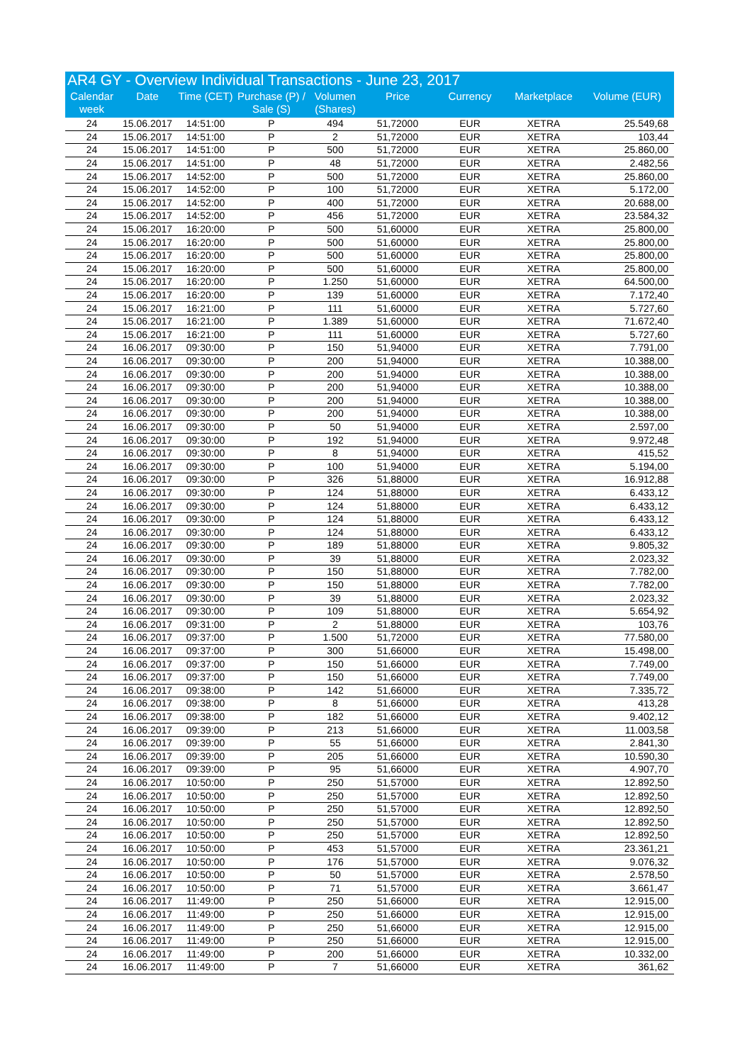AR4 GY - Overview Individual Transactions - June 23, 2017
| Calendar week | Date | Time (CET) | Purchase (P) / Sale (S) | Volumen (Shares) | Price | Currency | Marketplace | Volume (EUR) |
| --- | --- | --- | --- | --- | --- | --- | --- | --- |
| 24 | 15.06.2017 | 14:51:00 | P | 494 | 51,72000 | EUR | XETRA | 25.549,68 |
| 24 | 15.06.2017 | 14:51:00 | P | 2 | 51,72000 | EUR | XETRA | 103,44 |
| 24 | 15.06.2017 | 14:51:00 | P | 500 | 51,72000 | EUR | XETRA | 25.860,00 |
| 24 | 15.06.2017 | 14:51:00 | P | 48 | 51,72000 | EUR | XETRA | 2.482,56 |
| 24 | 15.06.2017 | 14:52:00 | P | 500 | 51,72000 | EUR | XETRA | 25.860,00 |
| 24 | 15.06.2017 | 14:52:00 | P | 100 | 51,72000 | EUR | XETRA | 5.172,00 |
| 24 | 15.06.2017 | 14:52:00 | P | 400 | 51,72000 | EUR | XETRA | 20.688,00 |
| 24 | 15.06.2017 | 14:52:00 | P | 456 | 51,72000 | EUR | XETRA | 23.584,32 |
| 24 | 15.06.2017 | 16:20:00 | P | 500 | 51,60000 | EUR | XETRA | 25.800,00 |
| 24 | 15.06.2017 | 16:20:00 | P | 500 | 51,60000 | EUR | XETRA | 25.800,00 |
| 24 | 15.06.2017 | 16:20:00 | P | 500 | 51,60000 | EUR | XETRA | 25.800,00 |
| 24 | 15.06.2017 | 16:20:00 | P | 500 | 51,60000 | EUR | XETRA | 25.800,00 |
| 24 | 15.06.2017 | 16:20:00 | P | 1.250 | 51,60000 | EUR | XETRA | 64.500,00 |
| 24 | 15.06.2017 | 16:20:00 | P | 139 | 51,60000 | EUR | XETRA | 7.172,40 |
| 24 | 15.06.2017 | 16:21:00 | P | 111 | 51,60000 | EUR | XETRA | 5.727,60 |
| 24 | 15.06.2017 | 16:21:00 | P | 1.389 | 51,60000 | EUR | XETRA | 71.672,40 |
| 24 | 15.06.2017 | 16:21:00 | P | 111 | 51,60000 | EUR | XETRA | 5.727,60 |
| 24 | 16.06.2017 | 09:30:00 | P | 150 | 51,94000 | EUR | XETRA | 7.791,00 |
| 24 | 16.06.2017 | 09:30:00 | P | 200 | 51,94000 | EUR | XETRA | 10.388,00 |
| 24 | 16.06.2017 | 09:30:00 | P | 200 | 51,94000 | EUR | XETRA | 10.388,00 |
| 24 | 16.06.2017 | 09:30:00 | P | 200 | 51,94000 | EUR | XETRA | 10.388,00 |
| 24 | 16.06.2017 | 09:30:00 | P | 200 | 51,94000 | EUR | XETRA | 10.388,00 |
| 24 | 16.06.2017 | 09:30:00 | P | 200 | 51,94000 | EUR | XETRA | 10.388,00 |
| 24 | 16.06.2017 | 09:30:00 | P | 50 | 51,94000 | EUR | XETRA | 2.597,00 |
| 24 | 16.06.2017 | 09:30:00 | P | 192 | 51,94000 | EUR | XETRA | 9.972,48 |
| 24 | 16.06.2017 | 09:30:00 | P | 8 | 51,94000 | EUR | XETRA | 415,52 |
| 24 | 16.06.2017 | 09:30:00 | P | 100 | 51,94000 | EUR | XETRA | 5.194,00 |
| 24 | 16.06.2017 | 09:30:00 | P | 326 | 51,88000 | EUR | XETRA | 16.912,88 |
| 24 | 16.06.2017 | 09:30:00 | P | 124 | 51,88000 | EUR | XETRA | 6.433,12 |
| 24 | 16.06.2017 | 09:30:00 | P | 124 | 51,88000 | EUR | XETRA | 6.433,12 |
| 24 | 16.06.2017 | 09:30:00 | P | 124 | 51,88000 | EUR | XETRA | 6.433,12 |
| 24 | 16.06.2017 | 09:30:00 | P | 124 | 51,88000 | EUR | XETRA | 6.433,12 |
| 24 | 16.06.2017 | 09:30:00 | P | 189 | 51,88000 | EUR | XETRA | 9.805,32 |
| 24 | 16.06.2017 | 09:30:00 | P | 39 | 51,88000 | EUR | XETRA | 2.023,32 |
| 24 | 16.06.2017 | 09:30:00 | P | 150 | 51,88000 | EUR | XETRA | 7.782,00 |
| 24 | 16.06.2017 | 09:30:00 | P | 150 | 51,88000 | EUR | XETRA | 7.782,00 |
| 24 | 16.06.2017 | 09:30:00 | P | 39 | 51,88000 | EUR | XETRA | 2.023,32 |
| 24 | 16.06.2017 | 09:30:00 | P | 109 | 51,88000 | EUR | XETRA | 5.654,92 |
| 24 | 16.06.2017 | 09:31:00 | P | 2 | 51,88000 | EUR | XETRA | 103,76 |
| 24 | 16.06.2017 | 09:37:00 | P | 1.500 | 51,72000 | EUR | XETRA | 77.580,00 |
| 24 | 16.06.2017 | 09:37:00 | P | 300 | 51,66000 | EUR | XETRA | 15.498,00 |
| 24 | 16.06.2017 | 09:37:00 | P | 150 | 51,66000 | EUR | XETRA | 7.749,00 |
| 24 | 16.06.2017 | 09:37:00 | P | 150 | 51,66000 | EUR | XETRA | 7.749,00 |
| 24 | 16.06.2017 | 09:38:00 | P | 142 | 51,66000 | EUR | XETRA | 7.335,72 |
| 24 | 16.06.2017 | 09:38:00 | P | 8 | 51,66000 | EUR | XETRA | 413,28 |
| 24 | 16.06.2017 | 09:38:00 | P | 182 | 51,66000 | EUR | XETRA | 9.402,12 |
| 24 | 16.06.2017 | 09:39:00 | P | 213 | 51,66000 | EUR | XETRA | 11.003,58 |
| 24 | 16.06.2017 | 09:39:00 | P | 55 | 51,66000 | EUR | XETRA | 2.841,30 |
| 24 | 16.06.2017 | 09:39:00 | P | 205 | 51,66000 | EUR | XETRA | 10.590,30 |
| 24 | 16.06.2017 | 09:39:00 | P | 95 | 51,66000 | EUR | XETRA | 4.907,70 |
| 24 | 16.06.2017 | 10:50:00 | P | 250 | 51,57000 | EUR | XETRA | 12.892,50 |
| 24 | 16.06.2017 | 10:50:00 | P | 250 | 51,57000 | EUR | XETRA | 12.892,50 |
| 24 | 16.06.2017 | 10:50:00 | P | 250 | 51,57000 | EUR | XETRA | 12.892,50 |
| 24 | 16.06.2017 | 10:50:00 | P | 250 | 51,57000 | EUR | XETRA | 12.892,50 |
| 24 | 16.06.2017 | 10:50:00 | P | 250 | 51,57000 | EUR | XETRA | 12.892,50 |
| 24 | 16.06.2017 | 10:50:00 | P | 453 | 51,57000 | EUR | XETRA | 23.361,21 |
| 24 | 16.06.2017 | 10:50:00 | P | 176 | 51,57000 | EUR | XETRA | 9.076,32 |
| 24 | 16.06.2017 | 10:50:00 | P | 50 | 51,57000 | EUR | XETRA | 2.578,50 |
| 24 | 16.06.2017 | 10:50:00 | P | 71 | 51,57000 | EUR | XETRA | 3.661,47 |
| 24 | 16.06.2017 | 11:49:00 | P | 250 | 51,66000 | EUR | XETRA | 12.915,00 |
| 24 | 16.06.2017 | 11:49:00 | P | 250 | 51,66000 | EUR | XETRA | 12.915,00 |
| 24 | 16.06.2017 | 11:49:00 | P | 250 | 51,66000 | EUR | XETRA | 12.915,00 |
| 24 | 16.06.2017 | 11:49:00 | P | 250 | 51,66000 | EUR | XETRA | 12.915,00 |
| 24 | 16.06.2017 | 11:49:00 | P | 200 | 51,66000 | EUR | XETRA | 10.332,00 |
| 24 | 16.06.2017 | 11:49:00 | P | 7 | 51,66000 | EUR | XETRA | 361,62 |